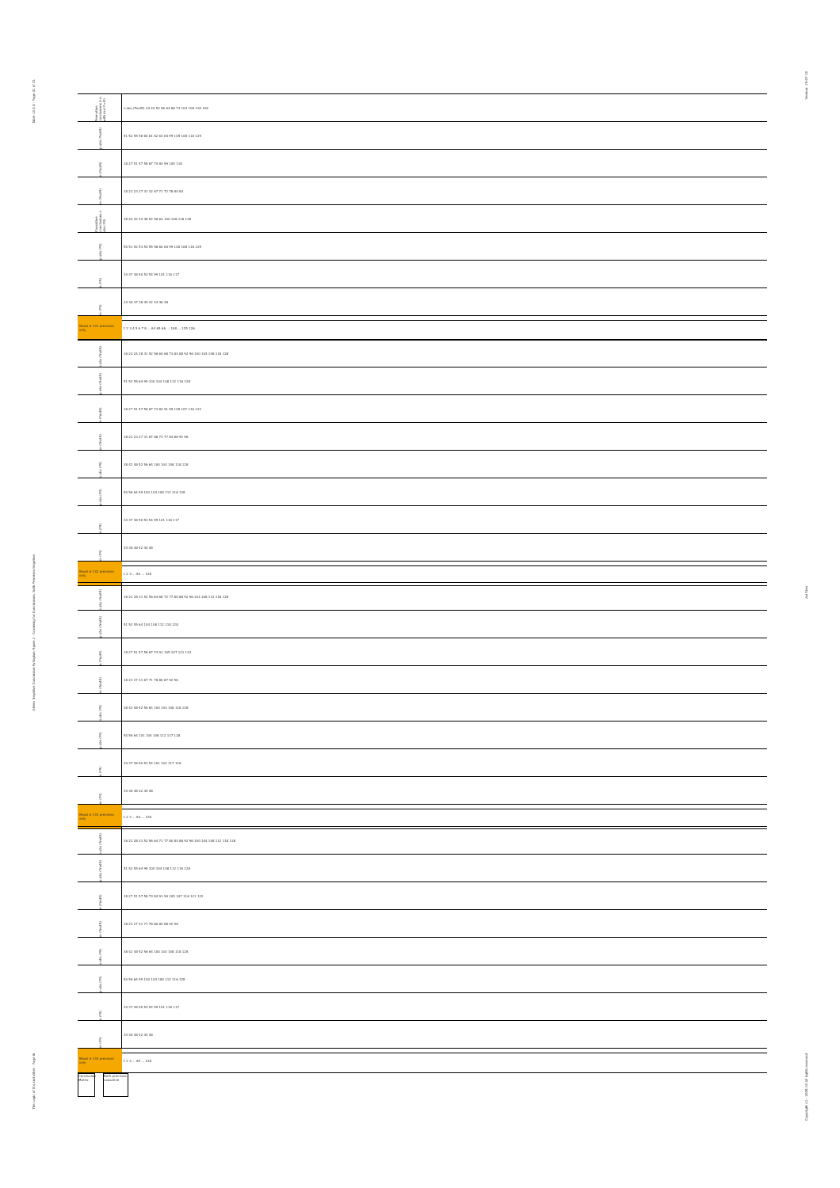Table 13.3.5 - Page 31 of 31
3-item Negative Conclusion Syllogism Figure 2 - Scanning for Conclusions, Both Premises Negative
The Logic of ICs and other - Page iii
Version: 19-07-10
Avi Sion
Copyright (c) - 2008-10 All rights reserved
| Premotive conclusions (i.e. with real P=M) | s-abs (PnotR) 34 44 52 56 64 68 73 104 108 118 126 |
| p-abs (PnotR) | 51 52 55 56 60 61 62 63 64 99 105 108 118 125 |
| n (PnotR) | 18 27 51 57 58 67 74 84 99 105 118 |
| m (PnotR) | 18 22 23 27 31 32 67 71 72 78 80 84 |
| Causative conclusions s-abs (PR) | 38 40 42 44 48 52 56 64 100 108 118 126 |
| p-abs (PR) | 50 51 52 53 54 55 56 60 64 99 100 108 116 125 |
| n (PR) | 34 37 38 50 53 54 99 101 116 117 |
| m (PR) | 34 36 37 38 40 42 44 46 48 |
| Mood # 131 premises only | 1 2 3 4 5 6 7 8 ... 64 65 66 ... 108 ... 125 126 |
| s-abs (PnotR) | 16 22 24 28 31 52 56 64 68 73 84 88 92 96 100 104 108 118 128 |
| p-abs (PnotR) | 51 52 55 64 99 100 104 108 112 116 128 |
| n (PnotR) | 18 27 51 57 58 67 73 84 91 99 105 107 116 122 |
| m (PnotR) | 18 22 23 27 31 67 68 73 77 84 88 92 96 |
| s-abs (PR) | 38 42 48 52 56 64 100 104 108 118 128 |
| p-abs (PR) | 50 56 64 99 100 104 108 112 116 128 |
| n (PR) | 34 37 38 50 53 54 99 101 116 117 |
| m (PR) | 34 36 38 42 44 48 |
| Mood # 132 premises only | 1 2 3 ... 64 ... 128 |
| s-abs (PnotR) | 16 22 28 31 52 56 64 68 72 77 80 88 92 96 104 108 112 118 128 |
| p-abs (PnotR) | 51 52 55 64 104 108 112 118 128 |
| n (PnotR) | 18 27 51 57 58 67 74 91 105 107 121 123 |
| m (PnotR) | 18 22 27 31 67 71 76 80 87 92 96 |
| s-abs (PR) | 38 42 48 52 56 64 100 104 108 118 128 |
| p-abs (PR) | 50 56 64 101 104 108 112 117 128 |
| n (PR) | 34 37 38 50 53 54 101 102 117 118 |
| m (PR) | 34 36 38 42 44 48 |
| Mood # 133 premises only | 1 2 3 ... 64 ... 128 |
| s-abs (PnotR) | 16 22 28 31 52 56 64 71 77 80 84 88 92 96 100 104 108 112 118 128 |
| p-abs (PnotR) | 51 52 55 64 99 100 104 108 112 116 128 |
| n (PnotR) | 18 27 51 57 58 73 84 91 99 105 107 116 121 122 |
| m (PnotR) | 18 22 27 31 71 76 80 84 88 92 96 |
| s-abs (PR) | 38 42 48 52 56 64 100 104 108 118 128 |
| p-abs (PR) | 50 56 64 99 100 104 108 112 116 128 |
| n (PR) | 34 37 38 50 53 54 99 101 116 117 |
| m (PR) | 34 36 38 42 44 48 |
| Mood # 134 premises only | 1 2 3 ... 65 ... 128 |
Conclusion Matrix
Both premises causative